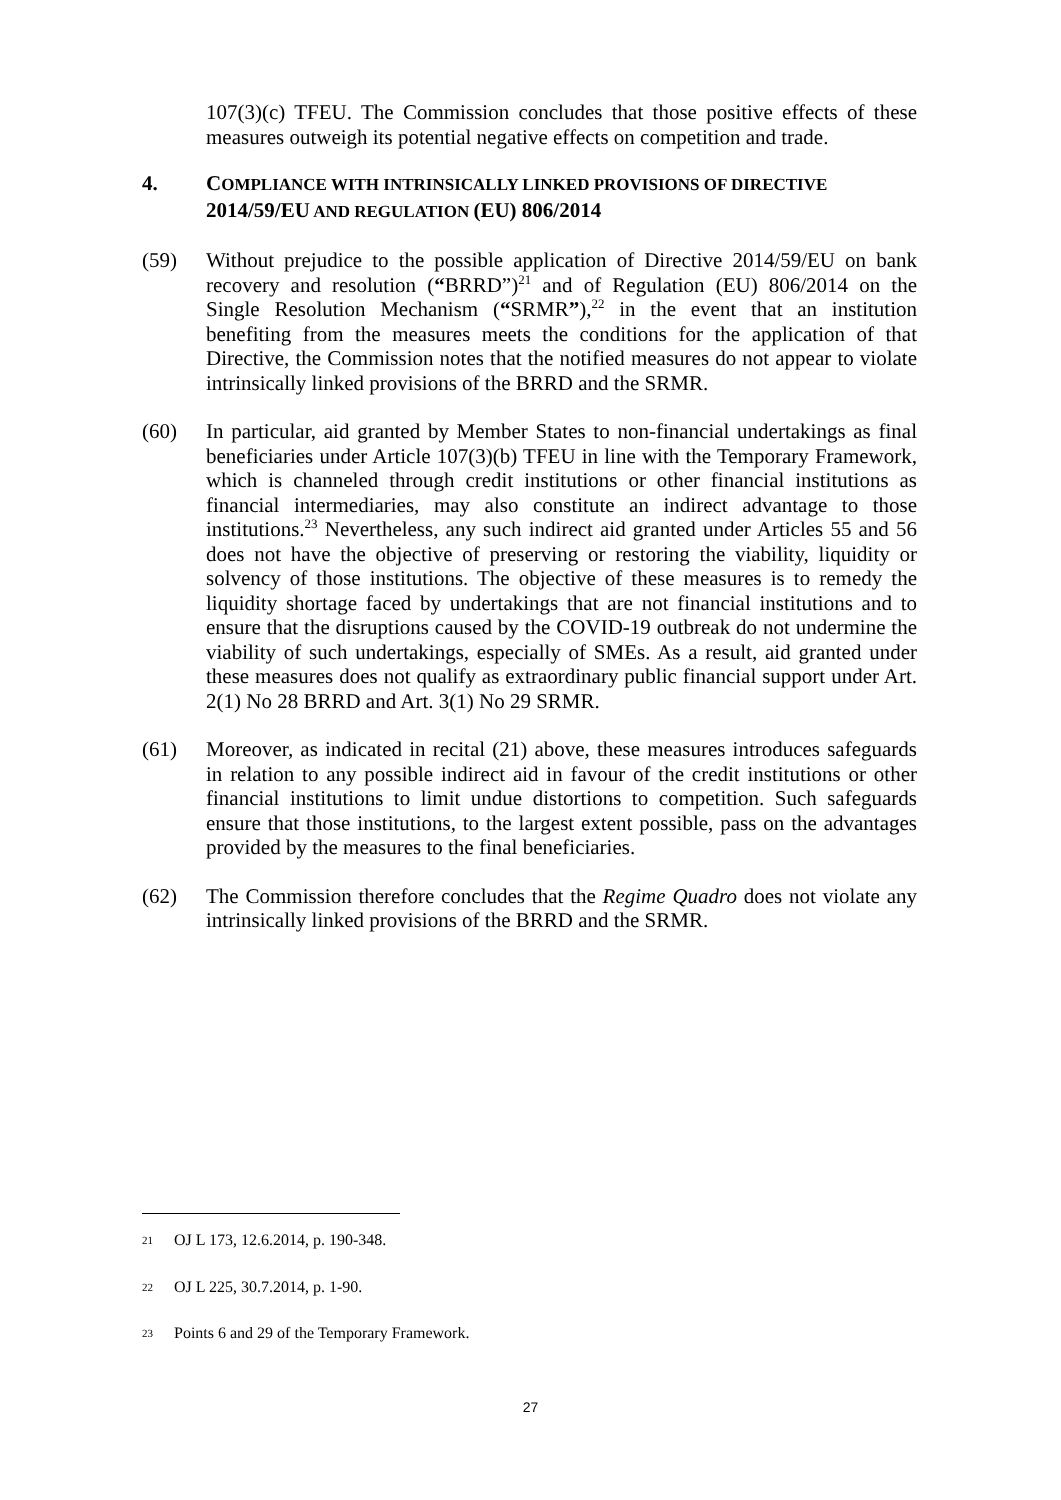107(3)(c) TFEU. The Commission concludes that those positive effects of these measures outweigh its potential negative effects on competition and trade.
4. COMPLIANCE WITH INTRINSICALLY LINKED PROVISIONS OF DIRECTIVE 2014/59/EU AND REGULATION (EU) 806/2014
(59) Without prejudice to the possible application of Directive 2014/59/EU on bank recovery and resolution (“BRRD”)<sup>21</sup> and of Regulation (EU) 806/2014 on the Single Resolution Mechanism (“SRMR”),<sup>22</sup> in the event that an institution benefiting from the measures meets the conditions for the application of that Directive, the Commission notes that the notified measures do not appear to violate intrinsically linked provisions of the BRRD and the SRMR.
(60) In particular, aid granted by Member States to non-financial undertakings as final beneficiaries under Article 107(3)(b) TFEU in line with the Temporary Framework, which is channeled through credit institutions or other financial institutions as financial intermediaries, may also constitute an indirect advantage to those institutions.<sup>23</sup> Nevertheless, any such indirect aid granted under Articles 55 and 56 does not have the objective of preserving or restoring the viability, liquidity or solvency of those institutions. The objective of these measures is to remedy the liquidity shortage faced by undertakings that are not financial institutions and to ensure that the disruptions caused by the COVID-19 outbreak do not undermine the viability of such undertakings, especially of SMEs. As a result, aid granted under these measures does not qualify as extraordinary public financial support under Art. 2(1) No 28 BRRD and Art. 3(1) No 29 SRMR.
(61) Moreover, as indicated in recital (21) above, these measures introduces safeguards in relation to any possible indirect aid in favour of the credit institutions or other financial institutions to limit undue distortions to competition. Such safeguards ensure that those institutions, to the largest extent possible, pass on the advantages provided by the measures to the final beneficiaries.
(62) The Commission therefore concludes that the Regime Quadro does not violate any intrinsically linked provisions of the BRRD and the SRMR.
21
OJ L 173, 12.6.2014, p. 190-348.
22
OJ L 225, 30.7.2014, p. 1-90.
23
Points 6 and 29 of the Temporary Framework.
27